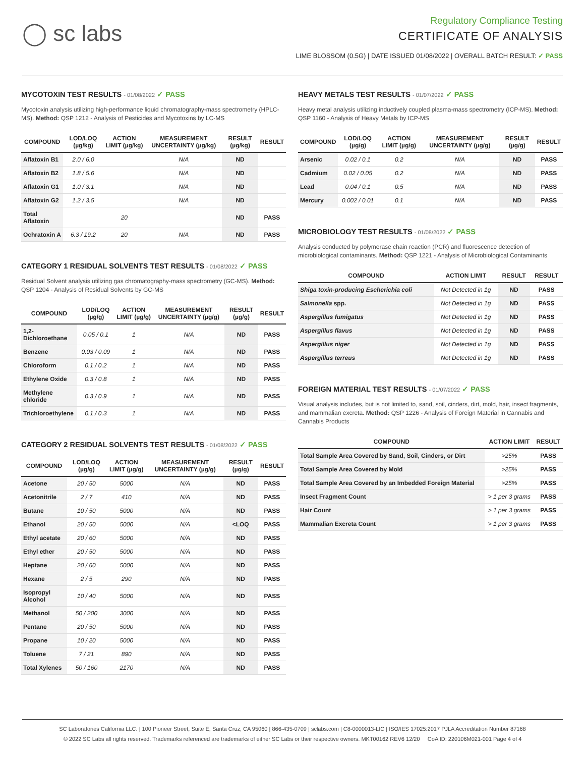◯ sc labs
Regulatory Compliance Testing
CERTIFICATE OF ANALYSIS
LIME BLOSSOM (0.5G) | DATE ISSUED 01/08/2022 | OVERALL BATCH RESULT: ✓ PASS
MYCOTOXIN TEST RESULTS - 01/08/2022 ✓ PASS
Mycotoxin analysis utilizing high-performance liquid chromatography-mass spectrometry (HPLC-MS). Method: QSP 1212 - Analysis of Pesticides and Mycotoxins by LC-MS
| COMPOUND | LOD/LOQ (µg/kg) | ACTION LIMIT (µg/kg) | MEASUREMENT UNCERTAINTY (µg/kg) | RESULT (µg/kg) | RESULT |
| --- | --- | --- | --- | --- | --- |
| Aflatoxin B1 | 2.0 / 6.0 | | N/A | ND | |
| Aflatoxin B2 | 1.8 / 5.6 | | N/A | ND | |
| Aflatoxin G1 | 1.0 / 3.1 | | N/A | ND | |
| Aflatoxin G2 | 1.2 / 3.5 | | N/A | ND | |
| Total Aflatoxin | | 20 | | ND | PASS |
| Ochratoxin A | 6.3 / 19.2 | 20 | N/A | ND | PASS |
CATEGORY 1 RESIDUAL SOLVENTS TEST RESULTS - 01/08/2022 ✓ PASS
Residual Solvent analysis utilizing gas chromatography-mass spectrometry (GC-MS). Method: QSP 1204 - Analysis of Residual Solvents by GC-MS
| COMPOUND | LOD/LOQ (µg/g) | ACTION LIMIT (µg/g) | MEASUREMENT UNCERTAINTY (µg/g) | RESULT (µg/g) | RESULT |
| --- | --- | --- | --- | --- | --- |
| 1,2-Dichloroethane | 0.05 / 0.1 | 1 | N/A | ND | PASS |
| Benzene | 0.03 / 0.09 | 1 | N/A | ND | PASS |
| Chloroform | 0.1 / 0.2 | 1 | N/A | ND | PASS |
| Ethylene Oxide | 0.3 / 0.8 | 1 | N/A | ND | PASS |
| Methylene chloride | 0.3 / 0.9 | 1 | N/A | ND | PASS |
| Trichloroethylene | 0.1 / 0.3 | 1 | N/A | ND | PASS |
CATEGORY 2 RESIDUAL SOLVENTS TEST RESULTS - 01/08/2022 ✓ PASS
| COMPOUND | LOD/LOQ (µg/g) | ACTION LIMIT (µg/g) | MEASUREMENT UNCERTAINTY (µg/g) | RESULT (µg/g) | RESULT |
| --- | --- | --- | --- | --- | --- |
| Acetone | 20 / 50 | 5000 | N/A | ND | PASS |
| Acetonitrile | 2 / 7 | 410 | N/A | ND | PASS |
| Butane | 10 / 50 | 5000 | N/A | ND | PASS |
| Ethanol | 20 / 50 | 5000 | N/A | <LOQ | PASS |
| Ethyl acetate | 20 / 60 | 5000 | N/A | ND | PASS |
| Ethyl ether | 20 / 50 | 5000 | N/A | ND | PASS |
| Heptane | 20 / 60 | 5000 | N/A | ND | PASS |
| Hexane | 2 / 5 | 290 | N/A | ND | PASS |
| Isopropyl Alcohol | 10 / 40 | 5000 | N/A | ND | PASS |
| Methanol | 50 / 200 | 3000 | N/A | ND | PASS |
| Pentane | 20 / 50 | 5000 | N/A | ND | PASS |
| Propane | 10 / 20 | 5000 | N/A | ND | PASS |
| Toluene | 7 / 21 | 890 | N/A | ND | PASS |
| Total Xylenes | 50 / 160 | 2170 | N/A | ND | PASS |
HEAVY METALS TEST RESULTS - 01/07/2022 ✓ PASS
Heavy metal analysis utilizing inductively coupled plasma-mass spectrometry (ICP-MS). Method: QSP 1160 - Analysis of Heavy Metals by ICP-MS
| COMPOUND | LOD/LOQ (µg/g) | ACTION LIMIT (µg/g) | MEASUREMENT UNCERTAINTY (µg/g) | RESULT (µg/g) | RESULT |
| --- | --- | --- | --- | --- | --- |
| Arsenic | 0.02 / 0.1 | 0.2 | N/A | ND | PASS |
| Cadmium | 0.02 / 0.05 | 0.2 | N/A | ND | PASS |
| Lead | 0.04 / 0.1 | 0.5 | N/A | ND | PASS |
| Mercury | 0.002 / 0.01 | 0.1 | N/A | ND | PASS |
MICROBIOLOGY TEST RESULTS - 01/08/2022 ✓ PASS
Analysis conducted by polymerase chain reaction (PCR) and fluorescence detection of microbiological contaminants. Method: QSP 1221 - Analysis of Microbiological Contaminants
| COMPOUND | ACTION LIMIT | RESULT | RESULT |
| --- | --- | --- | --- |
| Shiga toxin-producing Escherichia coli | Not Detected in 1g | ND | PASS |
| Salmonella spp. | Not Detected in 1g | ND | PASS |
| Aspergillus fumigatus | Not Detected in 1g | ND | PASS |
| Aspergillus flavus | Not Detected in 1g | ND | PASS |
| Aspergillus niger | Not Detected in 1g | ND | PASS |
| Aspergillus terreus | Not Detected in 1g | ND | PASS |
FOREIGN MATERIAL TEST RESULTS - 01/07/2022 ✓ PASS
Visual analysis includes, but is not limited to, sand, soil, cinders, dirt, mold, hair, insect fragments, and mammalian excreta. Method: QSP 1226 - Analysis of Foreign Material in Cannabis and Cannabis Products
| COMPOUND | ACTION LIMIT | RESULT |
| --- | --- | --- |
| Total Sample Area Covered by Sand, Soil, Cinders, or Dirt | >25% | PASS |
| Total Sample Area Covered by Mold | >25% | PASS |
| Total Sample Area Covered by an Imbedded Foreign Material | >25% | PASS |
| Insect Fragment Count | > 1 per 3 grams | PASS |
| Hair Count | > 1 per 3 grams | PASS |
| Mammalian Excreta Count | > 1 per 3 grams | PASS |
SC Laboratories California LLC. | 100 Pioneer Street, Suite E, Santa Cruz, CA 95060 | 866-435-0709 | sclabs.com | C8-0000013-LIC | ISO/IES 17025:2017 PJLA Accreditation Number 87168
© 2022 SC Labs all rights reserved. Trademarks referenced are trademarks of either SC Labs or their respective owners. MKT00162 REV6 12/20 CoA ID: 220106M021-001 Page 4 of 4